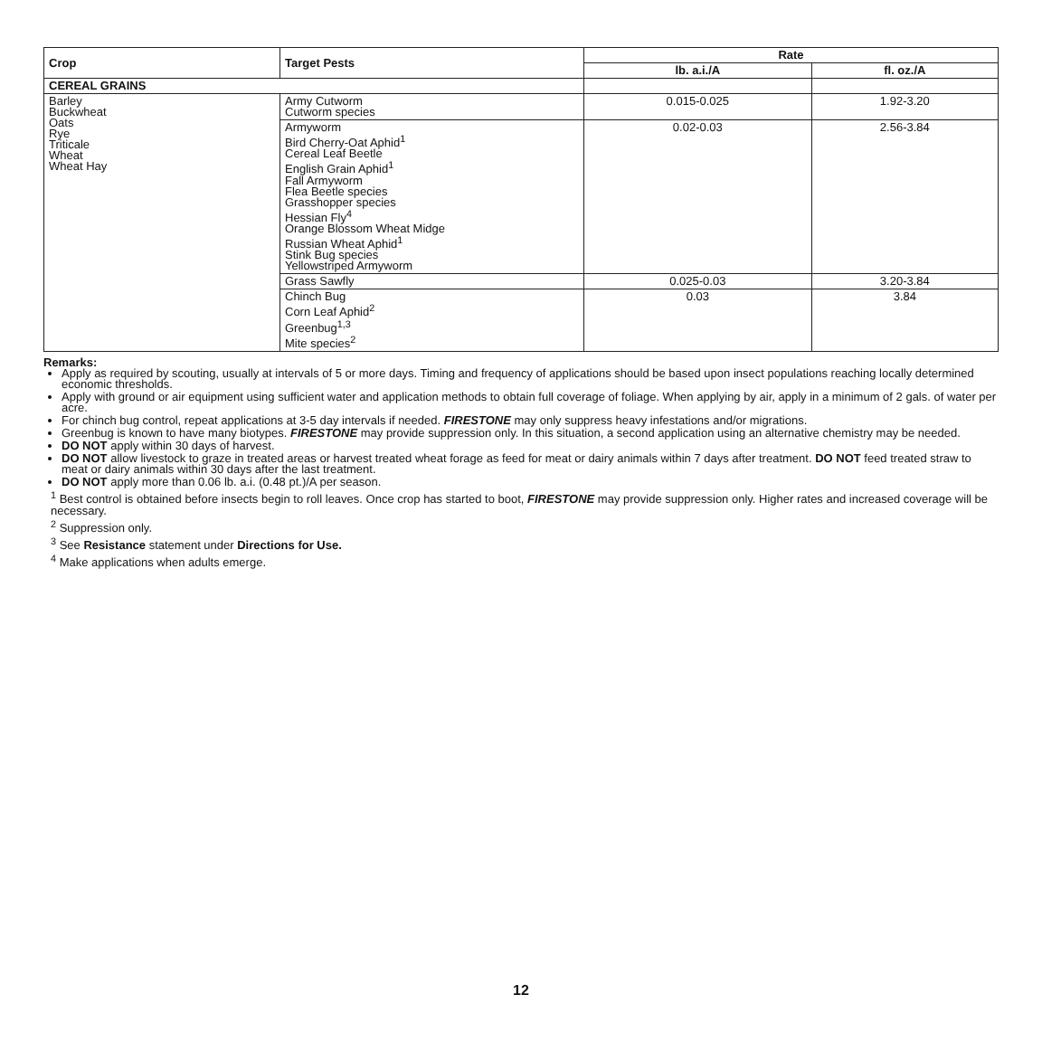| Crop | Target Pests | Rate | |
| --- | --- | --- | --- |
| | | lb. a.i./A | fl. oz./A |
| CEREAL GRAINS | | | |
| Barley Buckwheat Oats Rye Triticale Wheat Wheat Hay | Army Cutworm Cutworm species | 0.015-0.025 | 1.92-3.20 |
| | Armyworm Bird Cherry-Oat Aphid<sup>1</sup> Cereal Leaf Beetle English Grain Aphid<sup>1</sup> Fall Armyworm Flea Beetle species Grasshopper species Hessian Fly<sup>4</sup> Orange Blossom Wheat Midge Russian Wheat Aphid<sup>1</sup> Stink Bug species Yellowstriped Armyworm | 0.02-0.03 | 2.56-3.84 |
| | Grass Sawfly | 0.025-0.03 | 3.20-3.84 |
| | Chinch Bug Corn Leaf Aphid<sup>2</sup> Greenbug<sup>1,3</sup> Mite species<sup>2</sup> | 0.03 | 3.84 |
Remarks:
Apply as required by scouting, usually at intervals of 5 or more days. Timing and frequency of applications should be based upon insect populations reaching locally determined economic thresholds.
Apply with ground or air equipment using sufficient water and application methods to obtain full coverage of foliage. When applying by air, apply in a minimum of 2 gals. of water per acre.
For chinch bug control, repeat applications at 3-5 day intervals if needed. FIRESTONE may only suppress heavy infestations and/or migrations.
Greenbug is known to have many biotypes. FIRESTONE may provide suppression only. In this situation, a second application using an alternative chemistry may be needed.
DO NOT apply within 30 days of harvest.
DO NOT allow livestock to graze in treated areas or harvest treated wheat forage as feed for meat or dairy animals within 7 days after treatment. DO NOT feed treated straw to meat or dairy animals within 30 days after the last treatment.
DO NOT apply more than 0.06 lb. a.i. (0.48 pt.)/A per season.
<sup>1</sup> Best control is obtained before insects begin to roll leaves. Once crop has started to boot, FIRESTONE may provide suppression only. Higher rates and increased coverage will be necessary.
<sup>2</sup> Suppression only.
<sup>3</sup> See Resistance statement under Directions for Use.
<sup>4</sup> Make applications when adults emerge.
12